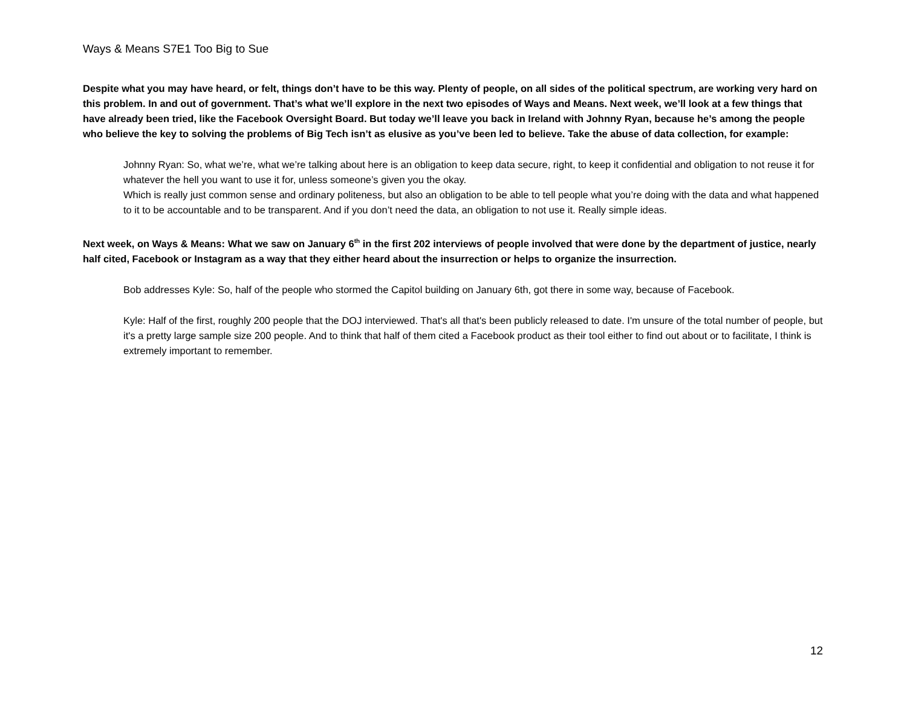Ways & Means S7E1 Too Big to Sue
Despite what you may have heard, or felt, things don’t have to be this way. Plenty of people, on all sides of the political spectrum, are working very hard on this problem. In and out of government. That’s what we’ll explore in the next two episodes of Ways and Means. Next week, we’ll look at a few things that have already been tried, like the Facebook Oversight Board. But today we’ll leave you back in Ireland with Johnny Ryan, because he’s among the people who believe the key to solving the problems of Big Tech isn’t as elusive as you’ve been led to believe. Take the abuse of data collection, for example:
Johnny Ryan: So, what we’re, what we’re talking about here is an obligation to keep data secure, right, to keep it confidential and obligation to not reuse it for whatever the hell you want to use it for, unless someone’s given you the okay.
Which is really just common sense and ordinary politeness, but also an obligation to be able to tell people what you’re doing with the data and what happened to it to be accountable and to be transparent. And if you don’t need the data, an obligation to not use it. Really simple ideas.
Next week, on Ways & Means: What we saw on January 6<sup>th</sup> in the first 202 interviews of people involved that were done by the department of justice, nearly half cited, Facebook or Instagram as a way that they either heard about the insurrection or helps to organize the insurrection.
Bob addresses Kyle: So, half of the people who stormed the Capitol building on January 6th, got there in some way, because of Facebook.
Kyle: Half of the first, roughly 200 people that the DOJ interviewed. That's all that's been publicly released to date. I'm unsure of the total number of people, but it's a pretty large sample size 200 people. And to think that half of them cited a Facebook product as their tool either to find out about or to facilitate, I think is extremely important to remember.
12